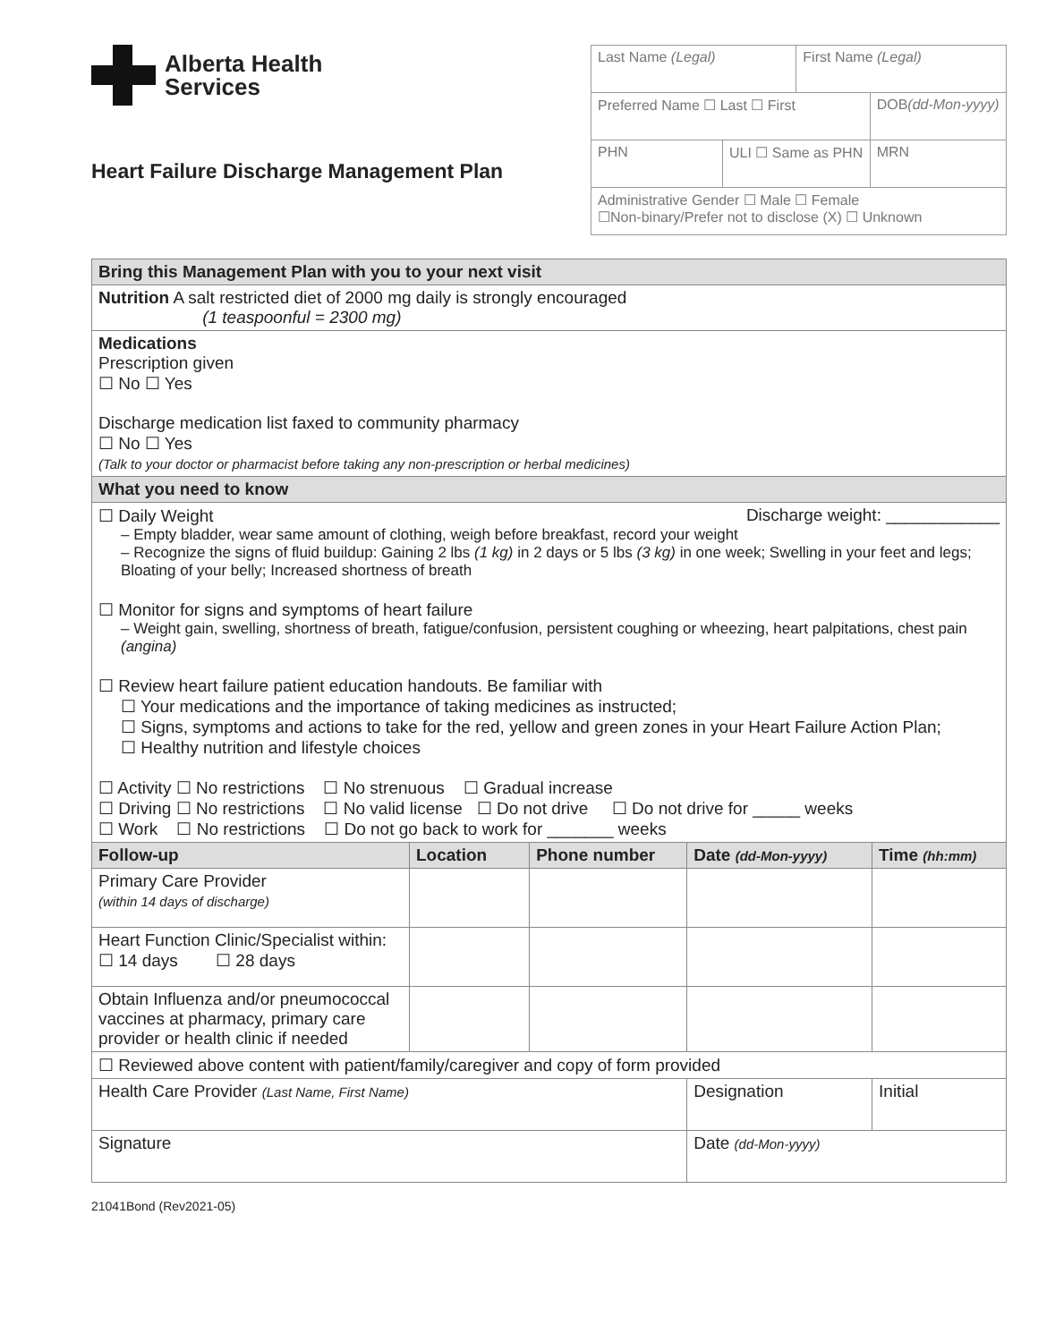Alberta Health
Services
Heart Failure Discharge Management Plan
| Last Name (Legal) | | First Name (Legal) | |
| Preferred Name ☐ Last ☐ First | | | DOB (dd-Mon-yyyy) |
| PHN | ULI ☐ Same as PHN | | MRN |
| Administrative Gender ☐ Male ☐ Female ☐Non-binary/Prefer not to disclose (X) ☐ Unknown | | | |
| Bring this Management Plan with you to your next visit | | | | |
| Nutrition A salt restricted diet of 2000 mg daily is strongly encouraged (1 teaspoonful = 2300 mg) | | | | |
| Medications Prescription given ☐ No ☐ Yes Discharge medication list faxed to community pharmacy ☐ No ☐ Yes (Talk to your doctor or pharmacist before taking any non-prescription or herbal medicines) | | | | |
| What you need to know | | | | |
| ☐ Daily Weight Discharge weight: ____________ – Empty bladder, wear same amount of clothing, weigh before breakfast, record your weight – Recognize the signs of fluid buildup: Gaining 2 lbs (1 kg) in 2 days or 5 lbs (3 kg) in one week; Swelling in your feet and legs; Bloating of your belly; Increased shortness of breath ☐ Monitor for signs and symptoms of heart failure – Weight gain, swelling, shortness of breath, fatigue/confusion, persistent coughing or wheezing, heart palpitations, chest pain (angina) ☐ Review heart failure patient education handouts. Be familiar with ☐ Your medications and the importance of taking medicines as instructed; ☐ Signs, symptoms and actions to take for the red, yellow and green zones in your Heart Failure Action Plan; ☐ Healthy nutrition and lifestyle choices ☐ Activity ☐ No restrictions ☐ No strenuous ☐ Gradual increase ☐ Driving ☐ No restrictions ☐ No valid license ☐ Do not drive ☐ Do not drive for _____ weeks ☐ Work ☐ No restrictions ☐ Do not go back to work for _______ weeks | | | | |
| Follow-up | Location | Phone number | Date (dd-Mon-yyyy) | Time (hh:mm) |
| Primary Care Provider (within 14 days of discharge) | | | | |
| Heart Function Clinic/Specialist within: ☐ 14 days ☐ 28 days | | | | |
| Obtain Influenza and/or pneumococcal vaccines at pharmacy, primary care provider or health clinic if needed | | | | |
| ☐ Reviewed above content with patient/family/caregiver and copy of form provided | | | | |
| Health Care Provider (Last Name, First Name) | | | Designation | Initial |
| Signature | | | Date (dd-Mon-yyyy) | |
21041Bond (Rev2021-05)